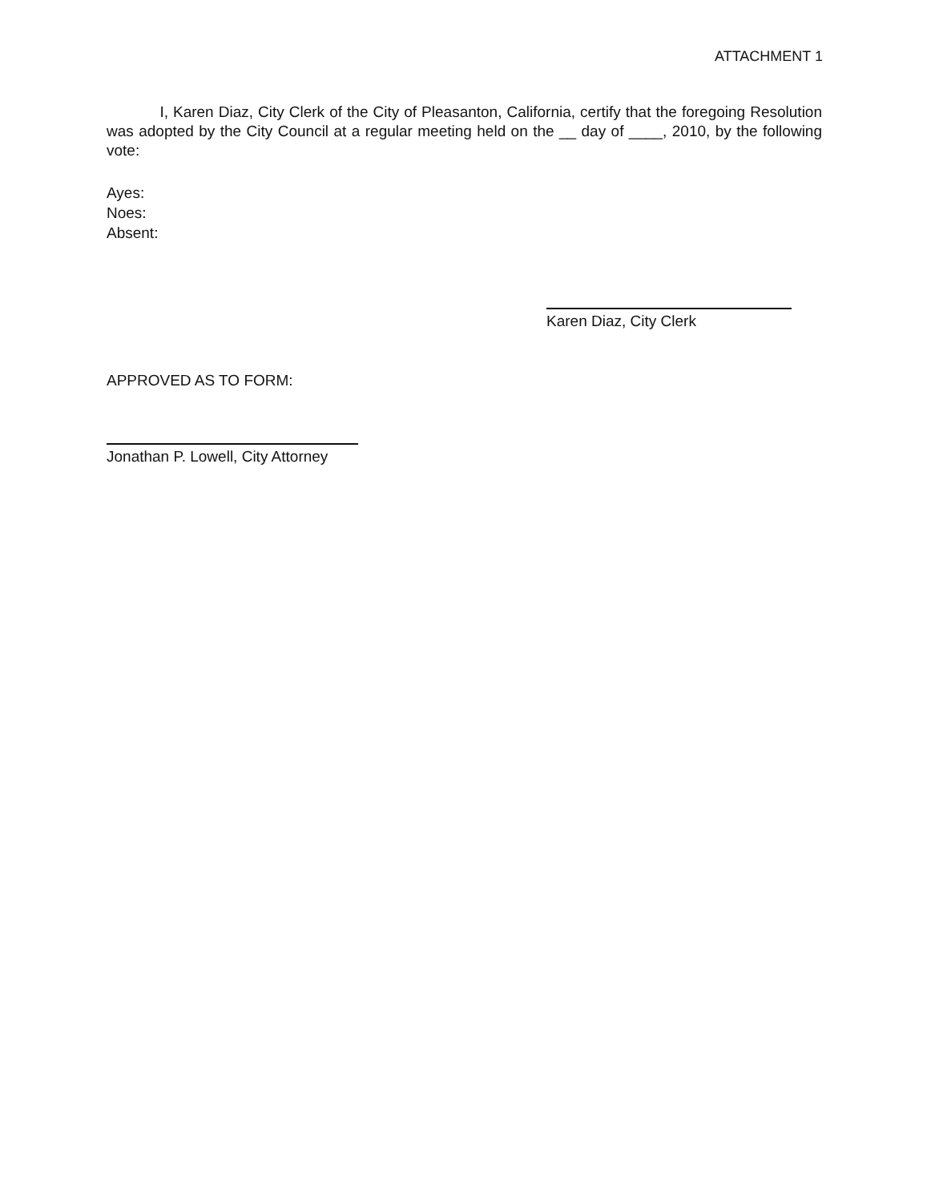ATTACHMENT 1
I, Karen Diaz, City Clerk of the City of Pleasanton, California, certify that the foregoing Resolution was adopted by the City Council at a regular meeting held on the __ day of ____, 2010, by the following vote:
Ayes:
Noes:
Absent:
Karen Diaz, City Clerk
APPROVED AS TO FORM:
Jonathan P. Lowell, City Attorney